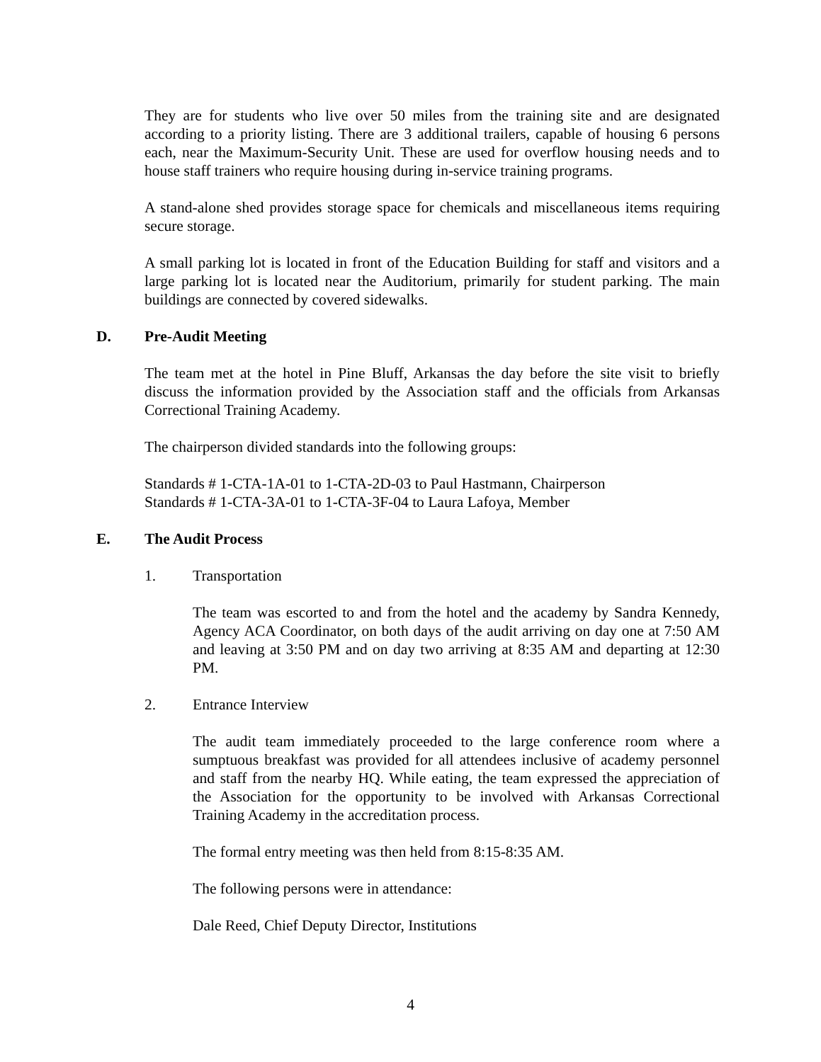They are for students who live over 50 miles from the training site and are designated according to a priority listing. There are 3 additional trailers, capable of housing 6 persons each, near the Maximum-Security Unit. These are used for overflow housing needs and to house staff trainers who require housing during in-service training programs.
A stand-alone shed provides storage space for chemicals and miscellaneous items requiring secure storage.
A small parking lot is located in front of the Education Building for staff and visitors and a large parking lot is located near the Auditorium, primarily for student parking. The main buildings are connected by covered sidewalks.
D. Pre-Audit Meeting
The team met at the hotel in Pine Bluff, Arkansas the day before the site visit to briefly discuss the information provided by the Association staff and the officials from Arkansas Correctional Training Academy.
The chairperson divided standards into the following groups:
Standards # 1-CTA-1A-01 to 1-CTA-2D-03 to Paul Hastmann, Chairperson
Standards # 1-CTA-3A-01 to 1-CTA-3F-04 to Laura Lafoya, Member
E. The Audit Process
1. Transportation
The team was escorted to and from the hotel and the academy by Sandra Kennedy, Agency ACA Coordinator, on both days of the audit arriving on day one at 7:50 AM and leaving at 3:50 PM and on day two arriving at 8:35 AM and departing at 12:30 PM.
2. Entrance Interview
The audit team immediately proceeded to the large conference room where a sumptuous breakfast was provided for all attendees inclusive of academy personnel and staff from the nearby HQ. While eating, the team expressed the appreciation of the Association for the opportunity to be involved with Arkansas Correctional Training Academy in the accreditation process.
The formal entry meeting was then held from 8:15-8:35 AM.
The following persons were in attendance:
Dale Reed, Chief Deputy Director, Institutions
4